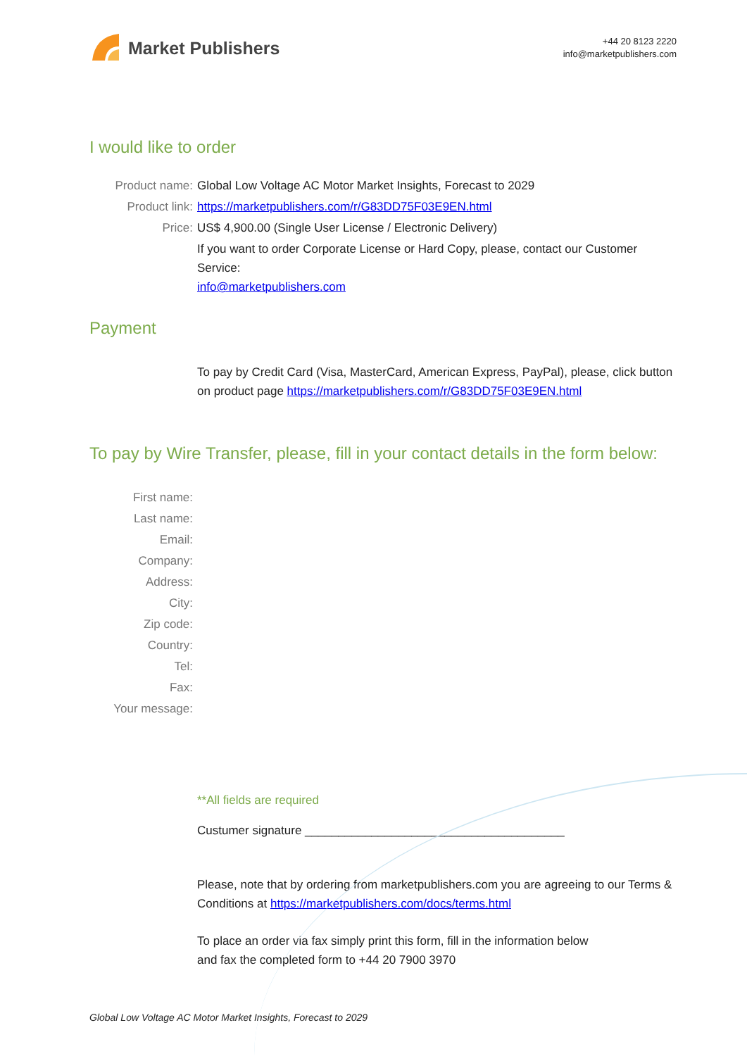Market Publishers
+44 20 8123 2220
info@marketpublishers.com
I would like to order
Product name: Global Low Voltage AC Motor Market Insights, Forecast to 2029
Product link: https://marketpublishers.com/r/G83DD75F03E9EN.html
Price: US$ 4,900.00 (Single User License / Electronic Delivery)
If you want to order Corporate License or Hard Copy, please, contact our Customer Service:
info@marketpublishers.com
Payment
To pay by Credit Card (Visa, MasterCard, American Express, PayPal), please, click button on product page https://marketpublishers.com/r/G83DD75F03E9EN.html
To pay by Wire Transfer, please, fill in your contact details in the form below:
First name:
Last name:
Email:
Company:
Address:
City:
Zip code:
Country:
Tel:
Fax:
Your message:
**All fields are required
Custumer signature _______________________________________
Please, note that by ordering from marketpublishers.com you are agreeing to our Terms & Conditions at https://marketpublishers.com/docs/terms.html
To place an order via fax simply print this form, fill in the information below
and fax the completed form to +44 20 7900 3970
Global Low Voltage AC Motor Market Insights, Forecast to 2029